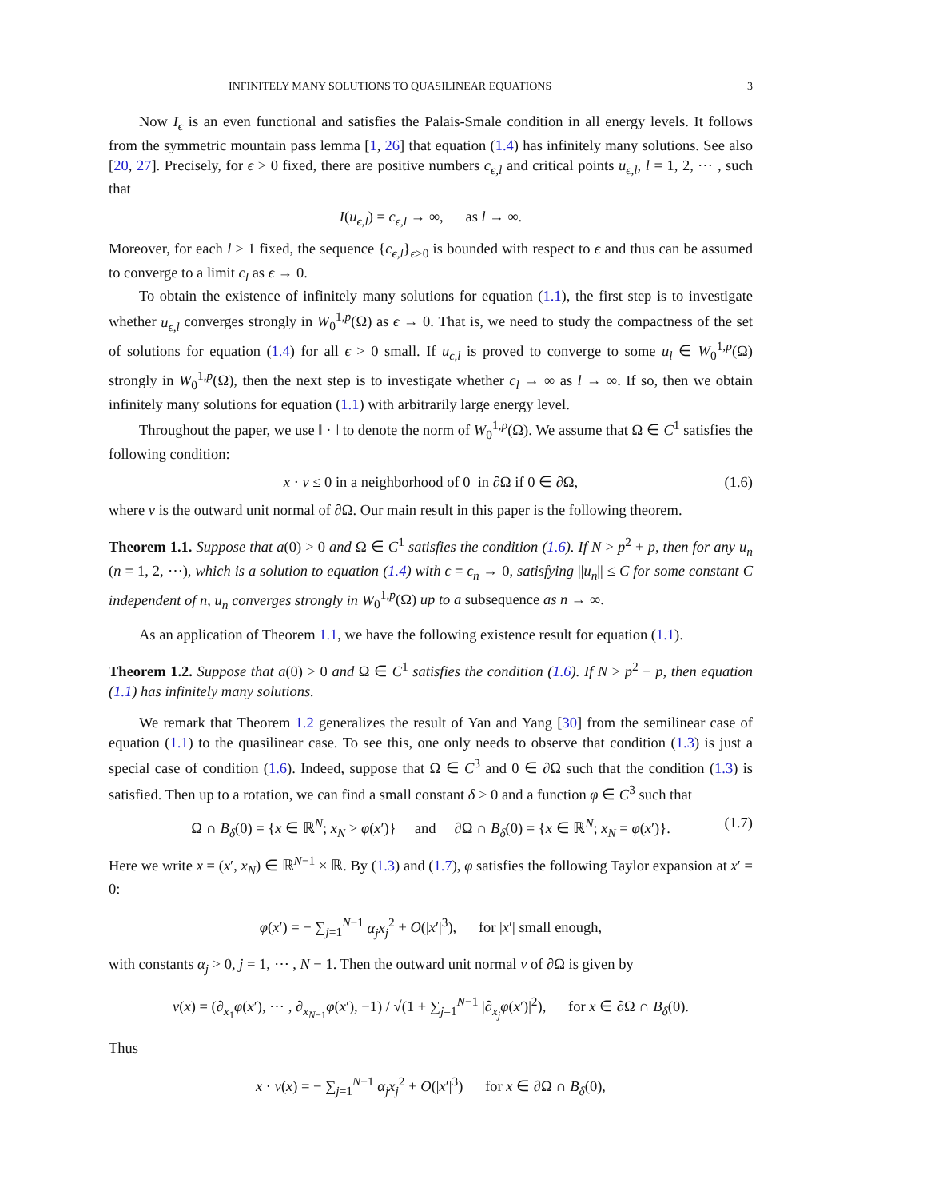INFINITELY MANY SOLUTIONS TO QUASILINEAR EQUATIONS 3
Now I<sub>ϵ</sub> is an even functional and satisfies the Palais-Smale condition in all energy levels. It follows from the symmetric mountain pass lemma [1, 26] that equation (1.4) has infinitely many solutions. See also [20, 27]. Precisely, for ϵ > 0 fixed, there are positive numbers c<sub>ϵ,l</sub> and critical points u<sub>ϵ,l</sub>, l = 1, 2, ⋯ , such that
I(u<sub>ϵ,l</sub>) = c<sub>ϵ,l</sub> → ∞, as l → ∞.
Moreover, for each l ≥ 1 fixed, the sequence {c<sub>ϵ,l</sub>}<sub>ϵ>0</sub> is bounded with respect to ϵ and thus can be assumed to converge to a limit c<sub>l</sub> as ϵ → 0.
To obtain the existence of infinitely many solutions for equation (1.1), the first step is to investigate whether u<sub>ϵ,l</sub> converges strongly in W<sub>0</sub><sup>1,p</sup>(Ω) as ϵ → 0. That is, we need to study the compactness of the set of solutions for equation (1.4) for all ϵ > 0 small. If u<sub>ϵ,l</sub> is proved to converge to some u<sub>l</sub> ∈ W<sub>0</sub><sup>1,p</sup>(Ω) strongly in W<sub>0</sub><sup>1,p</sup>(Ω), then the next step is to investigate whether c<sub>l</sub> → ∞ as l → ∞. If so, then we obtain infinitely many solutions for equation (1.1) with arbitrarily large energy level.
Throughout the paper, we use ‖ · ‖ to denote the norm of W<sub>0</sub><sup>1,p</sup>(Ω). We assume that Ω ∈ C<sup>1</sup> satisfies the following condition:
x · ν ≤ 0 in a neighborhood of 0 in ∂Ω if 0 ∈ ∂Ω, (1.6)
where ν is the outward unit normal of ∂Ω. Our main result in this paper is the following theorem.
Theorem 1.1. Suppose that a(0) > 0 and Ω ∈ C<sup>1</sup> satisfies the condition (1.6). If N > p<sup>2</sup> + p, then for any u<sub>n</sub> (n = 1, 2, ⋯), which is a solution to equation (1.4) with ϵ = ϵ<sub>n</sub> → 0, satisfying ||u<sub>n</sub>|| ≤ C for some constant C independent of n, u<sub>n</sub> converges strongly in W<sub>0</sub><sup>1,p</sup>(Ω) up to a subsequence as n → ∞.
As an application of Theorem 1.1, we have the following existence result for equation (1.1).
Theorem 1.2. Suppose that a(0) > 0 and Ω ∈ C<sup>1</sup> satisfies the condition (1.6). If N > p<sup>2</sup> + p, then equation (1.1) has infinitely many solutions.
We remark that Theorem 1.2 generalizes the result of Yan and Yang [30] from the semilinear case of equation (1.1) to the quasilinear case. To see this, one only needs to observe that condition (1.3) is just a special case of condition (1.6). Indeed, suppose that Ω ∈ C<sup>3</sup> and 0 ∈ ∂Ω such that the condition (1.3) is satisfied. Then up to a rotation, we can find a small constant δ > 0 and a function φ ∈ C<sup>3</sup> such that
Ω ∩ B<sub>δ</sub>(0) = {x ∈ ℝ<sup>N</sup>; x<sub>N</sub> > φ(x′)} and ∂Ω ∩ B<sub>δ</sub>(0) = {x ∈ ℝ<sup>N</sup>; x<sub>N</sub> = φ(x′)}. (1.7)
Here we write x = (x′, x<sub>N</sub>) ∈ ℝ<sup>N−1</sup> × ℝ. By (1.3) and (1.7), φ satisfies the following Taylor expansion at x′ = 0:
φ(x′) = − ∑<sub>j=1</sub><sup>N−1</sup> α<sub>j</sub>x<sub>j</sub><sup>2</sup> + O(|x′|<sup>3</sup>), for |x′| small enough,
with constants α<sub>j</sub> > 0, j = 1, ⋯ , N − 1. Then the outward unit normal ν of ∂Ω is given by
ν(x) = (∂<sub>x<sub>1</sub></sub>φ(x′), ⋯ , ∂<sub>x<sub>N−1</sub></sub>φ(x′), −1) / √(1 + ∑<sub>j=1</sub><sup>N−1</sup> |∂<sub>x<sub>j</sub></sub>φ(x′)|<sup>2</sup>), for x ∈ ∂Ω ∩ B<sub>δ</sub>(0).
Thus
x · ν(x) = − ∑<sub>j=1</sub><sup>N−1</sup> α<sub>j</sub>x<sub>j</sub><sup>2</sup> + O(|x′|<sup>3</sup>) for x ∈ ∂Ω ∩ B<sub>δ</sub>(0),